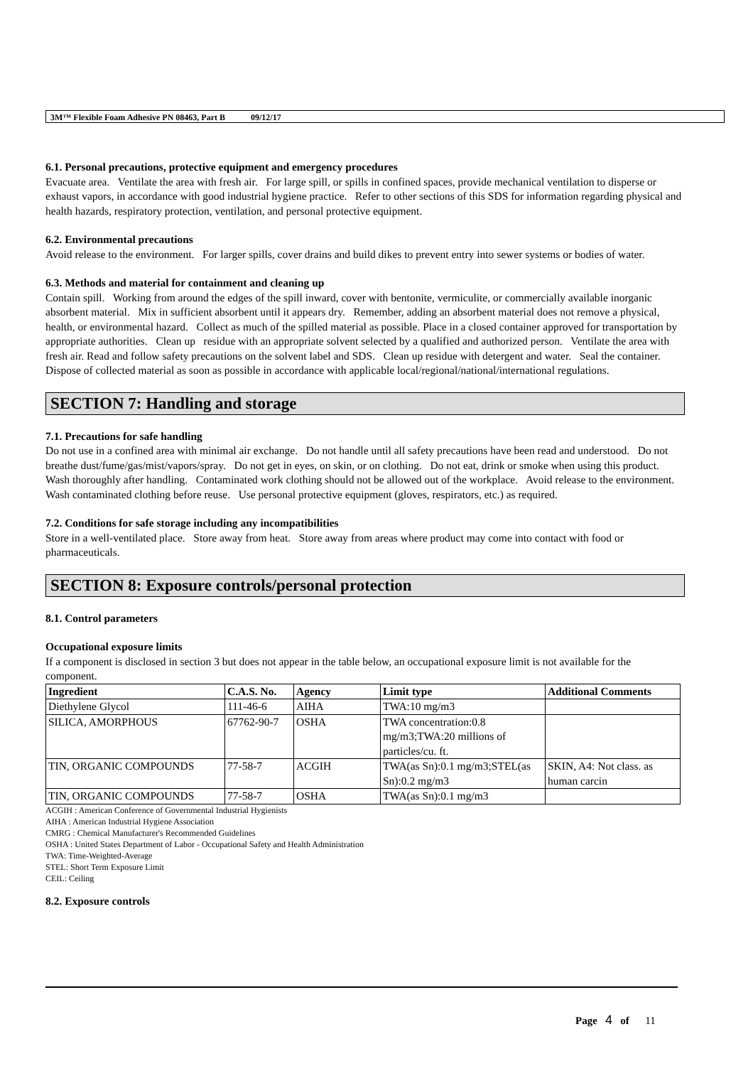3M™ Flexible Foam Adhesive PN 08463, Part B 09/12/17
6.1. Personal precautions, protective equipment and emergency procedures
Evacuate area. Ventilate the area with fresh air. For large spill, or spills in confined spaces, provide mechanical ventilation to disperse or exhaust vapors, in accordance with good industrial hygiene practice. Refer to other sections of this SDS for information regarding physical and health hazards, respiratory protection, ventilation, and personal protective equipment.
6.2. Environmental precautions
Avoid release to the environment. For larger spills, cover drains and build dikes to prevent entry into sewer systems or bodies of water.
6.3. Methods and material for containment and cleaning up
Contain spill. Working from around the edges of the spill inward, cover with bentonite, vermiculite, or commercially available inorganic absorbent material. Mix in sufficient absorbent until it appears dry. Remember, adding an absorbent material does not remove a physical, health, or environmental hazard. Collect as much of the spilled material as possible. Place in a closed container approved for transportation by appropriate authorities. Clean up residue with an appropriate solvent selected by a qualified and authorized person. Ventilate the area with fresh air. Read and follow safety precautions on the solvent label and SDS. Clean up residue with detergent and water. Seal the container. Dispose of collected material as soon as possible in accordance with applicable local/regional/national/international regulations.
SECTION 7: Handling and storage
7.1. Precautions for safe handling
Do not use in a confined area with minimal air exchange. Do not handle until all safety precautions have been read and understood. Do not breathe dust/fume/gas/mist/vapors/spray. Do not get in eyes, on skin, or on clothing. Do not eat, drink or smoke when using this product. Wash thoroughly after handling. Contaminated work clothing should not be allowed out of the workplace. Avoid release to the environment. Wash contaminated clothing before reuse. Use personal protective equipment (gloves, respirators, etc.) as required.
7.2. Conditions for safe storage including any incompatibilities
Store in a well-ventilated place. Store away from heat. Store away from areas where product may come into contact with food or pharmaceuticals.
SECTION 8: Exposure controls/personal protection
8.1. Control parameters
Occupational exposure limits
If a component is disclosed in section 3 but does not appear in the table below, an occupational exposure limit is not available for the component.
| Ingredient | C.A.S. No. | Agency | Limit type | Additional Comments |
| --- | --- | --- | --- | --- |
| Diethylene Glycol | 111-46-6 | AIHA | TWA:10 mg/m3 | |
| SILICA, AMORPHOUS | 67762-90-7 | OSHA | TWA concentration:0.8 mg/m3;TWA:20 millions of particles/cu. ft. | |
| TIN, ORGANIC COMPOUNDS | 77-58-7 | ACGIH | TWA(as Sn):0.1 mg/m3;STEL(as Sn):0.2 mg/m3 | SKIN, A4: Not class. as human carcin |
| TIN, ORGANIC COMPOUNDS | 77-58-7 | OSHA | TWA(as Sn):0.1 mg/m3 | |
ACGIH : American Conference of Governmental Industrial Hygienists
AIHA : American Industrial Hygiene Association
CMRG : Chemical Manufacturer's Recommended Guidelines
OSHA : United States Department of Labor - Occupational Safety and Health Administration
TWA: Time-Weighted-Average
STEL: Short Term Exposure Limit
CEIL: Ceiling
8.2. Exposure controls
Page 4 of 11